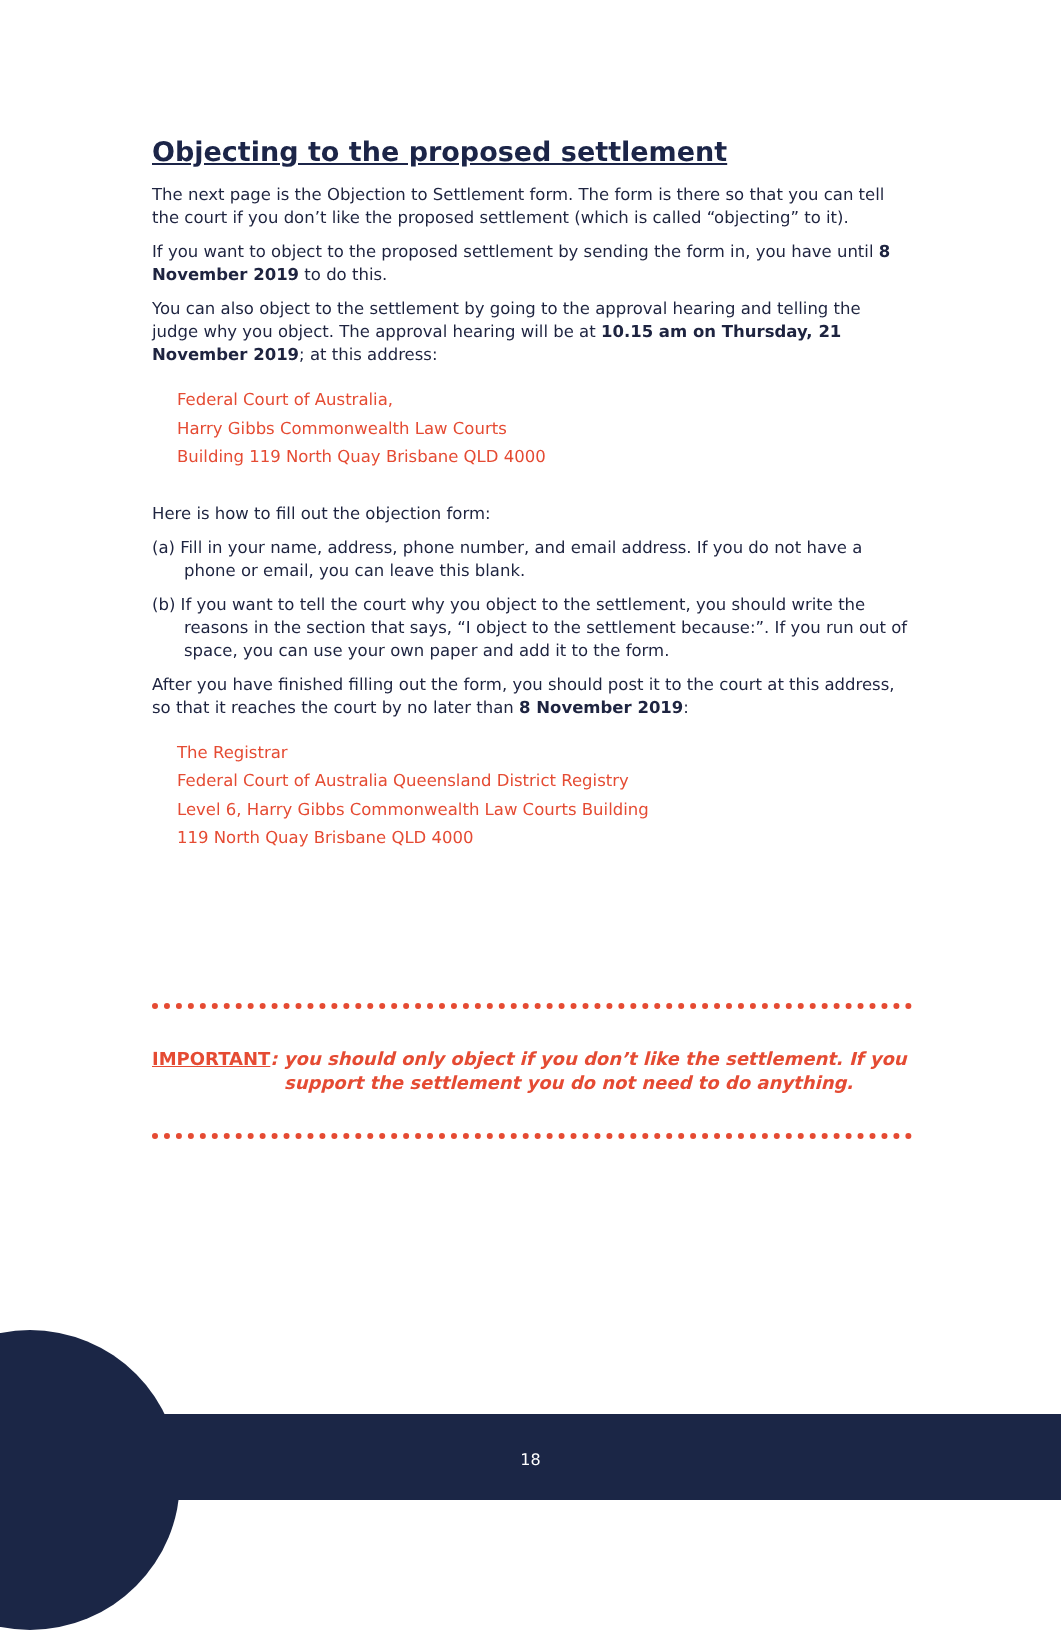Objecting to the proposed settlement
The next page is the Objection to Settlement form. The form is there so that you can tell the court if you don’t like the proposed settlement (which is called “objecting” to it).
If you want to object to the proposed settlement by sending the form in, you have until 8 November 2019 to do this.
You can also object to the settlement by going to the approval hearing and telling the judge why you object. The approval hearing will be at 10.15 am on Thursday, 21 November 2019; at this address:
Federal Court of Australia,
Harry Gibbs Commonwealth Law Courts
Building 119 North Quay Brisbane QLD 4000
Here is how to fill out the objection form:
(a) Fill in your name, address, phone number, and email address. If you do not have a phone or email, you can leave this blank.
(b) If you want to tell the court why you object to the settlement, you should write the reasons in the section that says, “I object to the settlement because:”. If you run out of space, you can use your own paper and add it to the form.
After you have finished filling out the form, you should post it to the court at this address, so that it reaches the court by no later than 8 November 2019:
The Registrar
Federal Court of Australia Queensland District Registry
Level 6, Harry Gibbs Commonwealth Law Courts Building
119 North Quay Brisbane QLD 4000
IMPORTANT: you should only object if you don’t like the settlement. If you support the settlement you do not need to do anything.
18